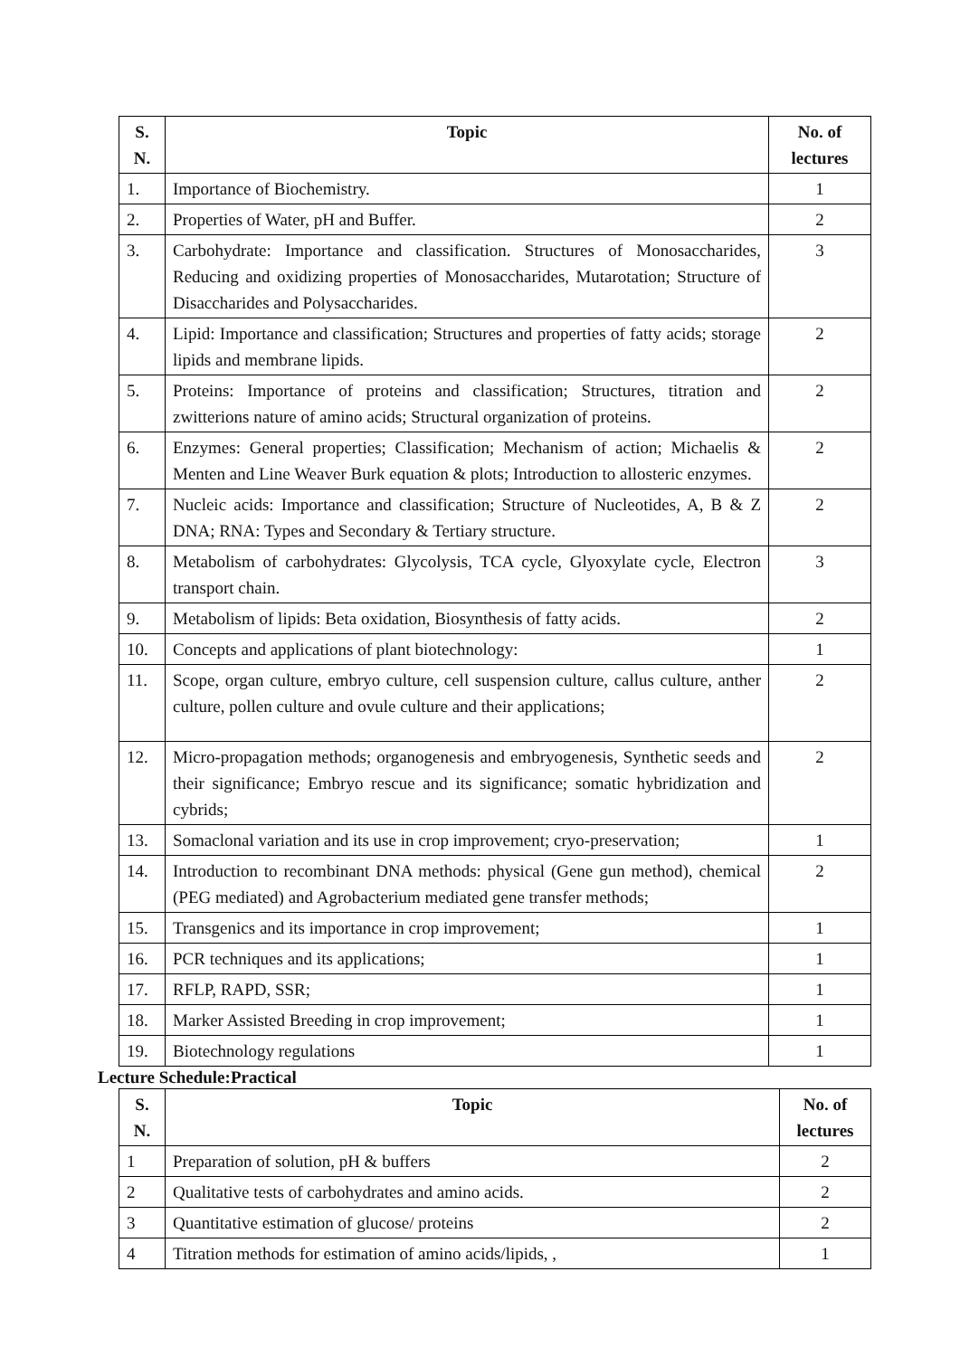| S. N. | Topic | No. of lectures |
| --- | --- | --- |
| 1. | Importance of Biochemistry. | 1 |
| 2. | Properties of Water, pH and Buffer. | 2 |
| 3. | Carbohydrate: Importance and classification. Structures of Monosaccharides, Reducing and oxidizing properties of Monosaccharides, Mutarotation; Structure of Disaccharides and Polysaccharides. | 3 |
| 4. | Lipid: Importance and classification; Structures and properties of fatty acids; storage lipids and membrane lipids. | 2 |
| 5. | Proteins: Importance of proteins and classification; Structures, titration and zwitterions nature of amino acids; Structural organization of proteins. | 2 |
| 6. | Enzymes: General properties; Classification; Mechanism of action; Michaelis & Menten and Line Weaver Burk equation & plots; Introduction to allosteric enzymes. | 2 |
| 7. | Nucleic acids: Importance and classification; Structure of Nucleotides, A, B & Z DNA; RNA: Types and Secondary & Tertiary structure. | 2 |
| 8. | Metabolism of carbohydrates: Glycolysis, TCA cycle, Glyoxylate cycle, Electron transport chain. | 3 |
| 9. | Metabolism of lipids: Beta oxidation, Biosynthesis of fatty acids. | 2 |
| 10. | Concepts and applications of plant biotechnology: | 1 |
| 11. | Scope, organ culture, embryo culture, cell suspension culture, callus culture, anther culture, pollen culture and ovule culture and their applications; | 2 |
| 12. | Micro-propagation methods; organogenesis and embryogenesis, Synthetic seeds and their significance; Embryo rescue and its significance; somatic hybridization and cybrids; | 2 |
| 13. | Somaclonal variation and its use in crop improvement; cryo-preservation; | 1 |
| 14. | Introduction to recombinant DNA methods: physical (Gene gun method), chemical (PEG mediated) and Agrobacterium mediated gene transfer methods; | 2 |
| 15. | Transgenics and its importance in crop improvement; | 1 |
| 16. | PCR techniques and its applications; | 1 |
| 17. | RFLP, RAPD, SSR; | 1 |
| 18. | Marker Assisted Breeding in crop improvement; | 1 |
| 19. | Biotechnology regulations | 1 |
Lecture Schedule:Practical
| S. N. | Topic | No. of lectures |
| --- | --- | --- |
| 1 | Preparation of solution, pH & buffers | 2 |
| 2 | Qualitative tests of carbohydrates and amino acids. | 2 |
| 3 | Quantitative estimation of glucose/ proteins | 2 |
| 4 | Titration methods for estimation of amino acids/lipids, , | 1 |